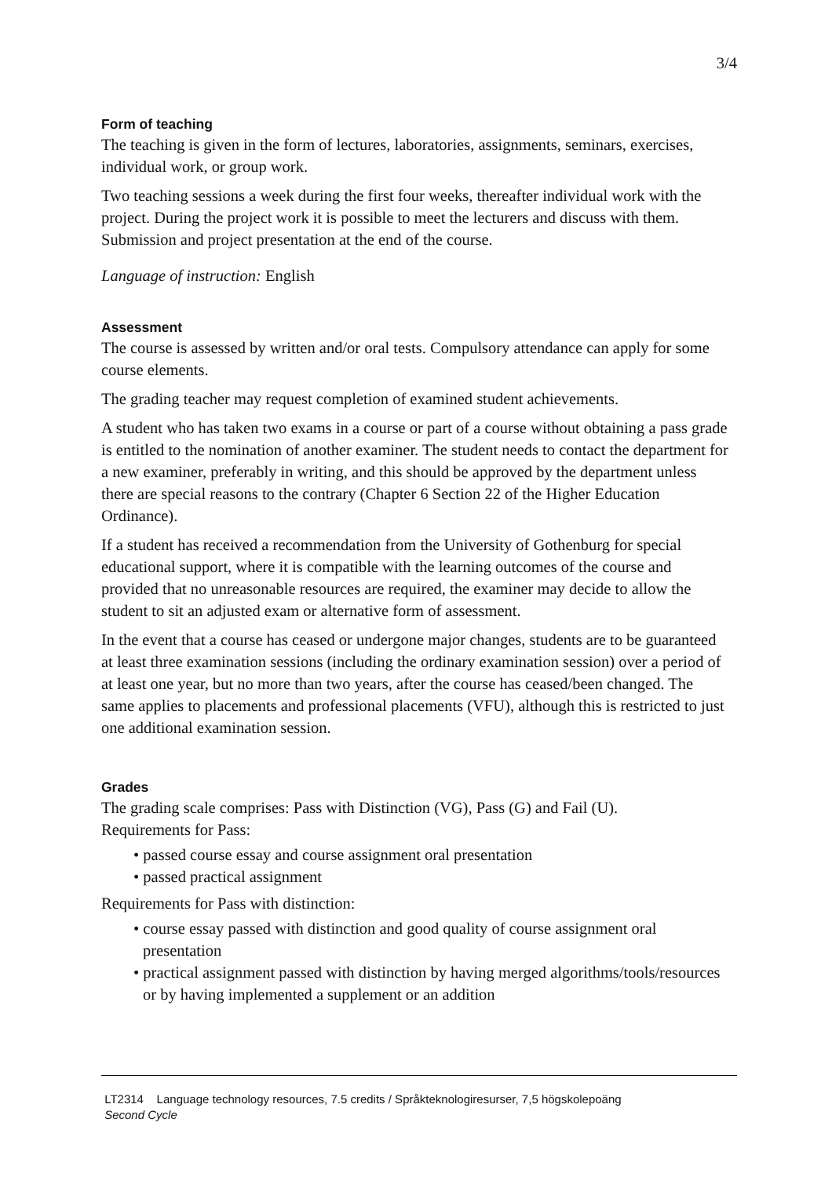3/4
Form of teaching
The teaching is given in the form of lectures, laboratories, assignments, seminars, exercises, individual work, or group work.
Two teaching sessions a week during the first four weeks, thereafter individual work with the project. During the project work it is possible to meet the lecturers and discuss with them. Submission and project presentation at the end of the course.
Language of instruction: English
Assessment
The course is assessed by written and/or oral tests. Compulsory attendance can apply for some course elements.
The grading teacher may request completion of examined student achievements.
A student who has taken two exams in a course or part of a course without obtaining a pass grade is entitled to the nomination of another examiner. The student needs to contact the department for a new examiner, preferably in writing, and this should be approved by the department unless there are special reasons to the contrary (Chapter 6 Section 22 of the Higher Education Ordinance).
If a student has received a recommendation from the University of Gothenburg for special educational support, where it is compatible with the learning outcomes of the course and provided that no unreasonable resources are required, the examiner may decide to allow the student to sit an adjusted exam or alternative form of assessment.
In the event that a course has ceased or undergone major changes, students are to be guaranteed at least three examination sessions (including the ordinary examination session) over a period of at least one year, but no more than two years, after the course has ceased/been changed. The same applies to placements and professional placements (VFU), although this is restricted to just one additional examination session.
Grades
The grading scale comprises: Pass with Distinction (VG), Pass (G) and Fail (U).
Requirements for Pass:
• passed course essay and course assignment oral presentation
• passed practical assignment
Requirements for Pass with distinction:
• course essay passed with distinction and good quality of course assignment oral presentation
• practical assignment passed with distinction by having merged algorithms/tools/resources or by having implemented a supplement or an addition
LT2314 Language technology resources, 7.5 credits / Språkteknologiresurser, 7,5 högskolepoäng
Second Cycle